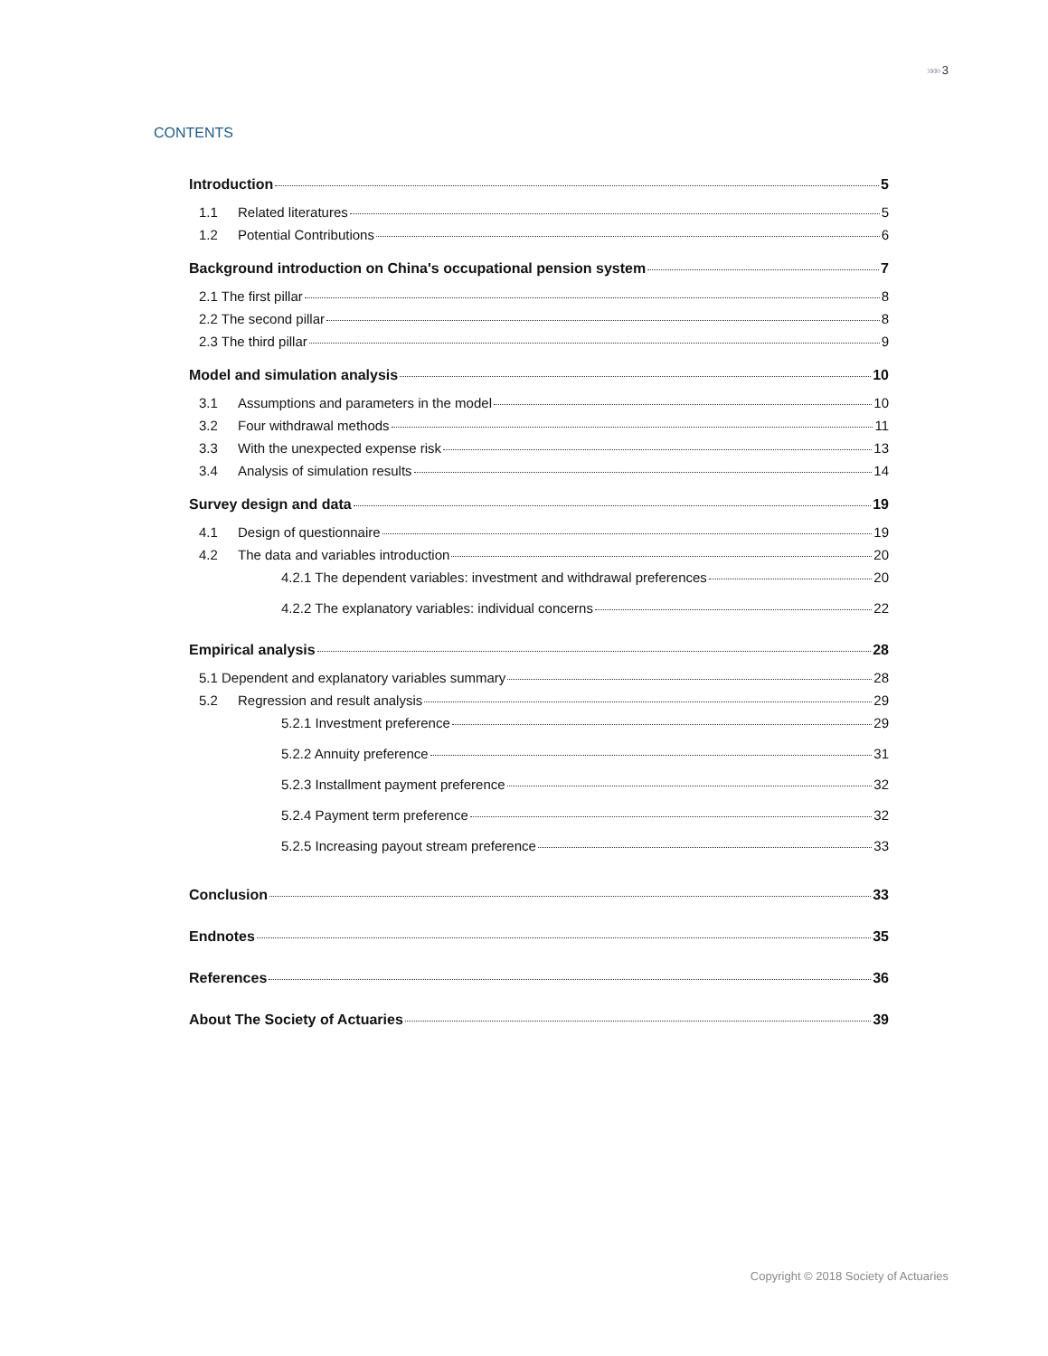»»» 3
CONTENTS
Introduction 5
1.1 Related literatures 5
1.2 Potential Contributions 6
Background introduction on China's occupational pension system 7
2.1 The first pillar 8
2.2 The second pillar 8
2.3 The third pillar 9
Model and simulation analysis 10
3.1 Assumptions and parameters in the model 10
3.2 Four withdrawal methods 11
3.3 With the unexpected expense risk 13
3.4 Analysis of simulation results 14
Survey design and data 19
4.1 Design of questionnaire 19
4.2 The data and variables introduction 20
4.2.1 The dependent variables: investment and withdrawal preferences 20
4.2.2 The explanatory variables: individual concerns 22
Empirical analysis 28
5.1 Dependent and explanatory variables summary 28
5.2 Regression and result analysis 29
5.2.1 Investment preference 29
5.2.2 Annuity preference 31
5.2.3 Installment payment preference 32
5.2.4 Payment term preference 32
5.2.5 Increasing payout stream preference 33
Conclusion 33
Endnotes 35
References 36
About The Society of Actuaries 39
Copyright © 2018 Society of Actuaries